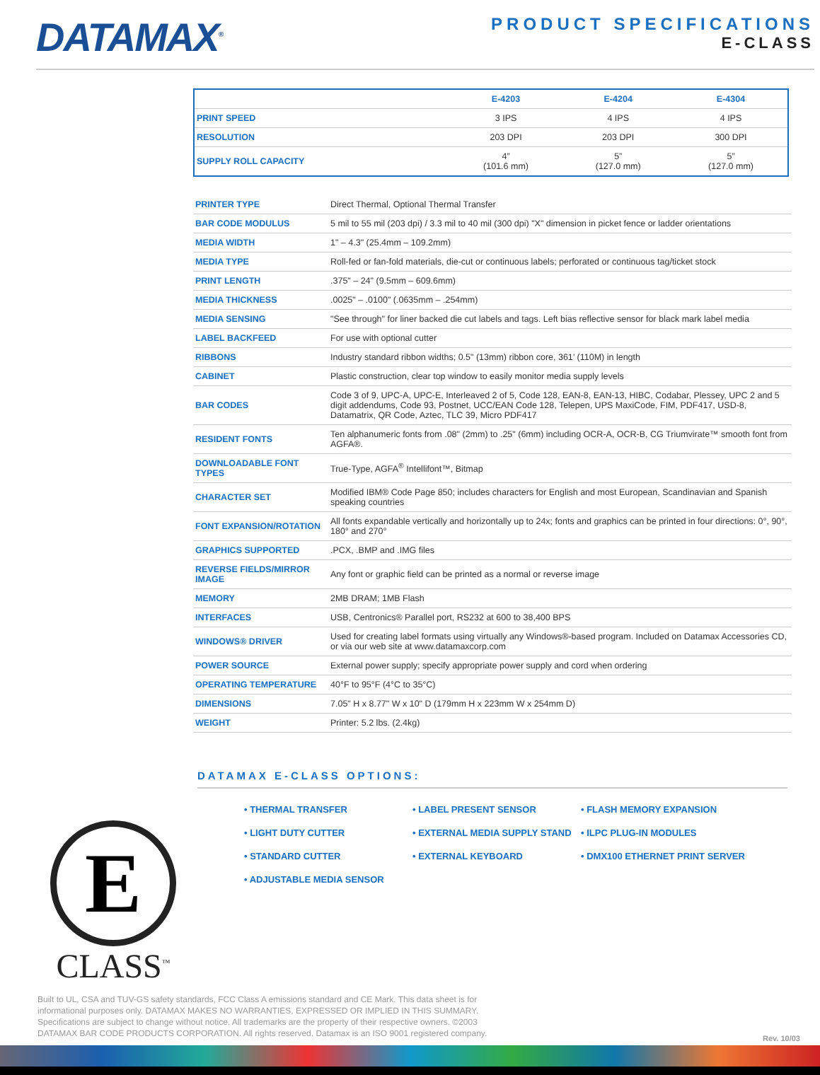DATAMAX<sup>®</sup>
PRODUCT SPECIFICATIONS
E-CLASS
| | E-4203 | E-4204 | E-4304 |
| --- | --- | --- | --- |
| PRINT SPEED | 3 IPS | 4 IPS | 4 IPS |
| RESOLUTION | 203 DPI | 203 DPI | 300 DPI |
| SUPPLY ROLL CAPACITY | 4” (101.6 mm) | 5” (127.0 mm) | 5” (127.0 mm) |
| PRINTER TYPE | Direct Thermal, Optional Thermal Transfer |
| BAR CODE MODULUS | 5 mil to 55 mil (203 dpi) / 3.3 mil to 40 mil (300 dpi) "X" dimension in picket fence or ladder orientations |
| MEDIA WIDTH | 1" – 4.3" (25.4mm – 109.2mm) |
| MEDIA TYPE | Roll-fed or fan-fold materials, die-cut or continuous labels; perforated or continuous tag/ticket stock |
| PRINT LENGTH | .375" – 24" (9.5mm – 609.6mm) |
| MEDIA THICKNESS | .0025" – .0100" (.0635mm – .254mm) |
| MEDIA SENSING | "See through" for liner backed die cut labels and tags. Left bias reflective sensor for black mark label media |
| LABEL BACKFEED | For use with optional cutter |
| RIBBONS | Industry standard ribbon widths; 0.5" (13mm) ribbon core, 361’ (110M) in length |
| CABINET | Plastic construction, clear top window to easily monitor media supply levels |
| BAR CODES | Code 3 of 9, UPC-A, UPC-E, Interleaved 2 of 5, Code 128, EAN-8, EAN-13, HIBC, Codabar, Plessey, UPC 2 and 5 digit addendums, Code 93, Postnet, UCC/EAN Code 128, Telepen, UPS MaxiCode, FIM, PDF417, USD-8, Datamatrix, QR Code, Aztec, TLC 39, Micro PDF417 |
| RESIDENT FONTS | Ten alphanumeric fonts from .08" (2mm) to .25" (6mm) including OCR-A, OCR-B, CG Triumvirate™ smooth font from AGFA®. |
| DOWNLOADABLE FONT TYPES | True-Type, AGFA<sup>®</sup> Intellifont™, Bitmap |
| CHARACTER SET | Modified IBM® Code Page 850; includes characters for English and most European, Scandinavian and Spanish speaking countries |
| FONT EXPANSION/ROTATION | All fonts expandable vertically and horizontally up to 24x; fonts and graphics can be printed in four directions: 0°, 90°, 180° and 270° |
| GRAPHICS SUPPORTED | .PCX, .BMP and .IMG files |
| REVERSE FIELDS/MIRROR IMAGE | Any font or graphic field can be printed as a normal or reverse image |
| MEMORY | 2MB DRAM; 1MB Flash |
| INTERFACES | USB, Centronics® Parallel port, RS232 at 600 to 38,400 BPS |
| WINDOWS® DRIVER | Used for creating label formats using virtually any Windows®-based program. Included on Datamax Accessories CD, or via our web site at www.datamaxcorp.com |
| POWER SOURCE | External power supply; specify appropriate power supply and cord when ordering |
| OPERATING TEMPERATURE | 40°F to 95°F (4°C to 35°C) |
| DIMENSIONS | 7.05" H x 8.77" W x 10" D (179mm H x 223mm W x 254mm D) |
| WEIGHT | Printer: 5.2 lbs. (2.4kg) |
DATAMAX E-CLASS OPTIONS:
• THERMAL TRANSFER
• LABEL PRESENT SENSOR
• FLASH MEMORY EXPANSION
• LIGHT DUTY CUTTER
• EXTERNAL MEDIA SUPPLY STAND
• ILPC PLUG-IN MODULES
• STANDARD CUTTER
• EXTERNAL KEYBOARD
• DMX100 ETHERNET PRINT SERVER
• ADJUSTABLE MEDIA SENSOR
E
CLASS<sup>™</sup>
Built to UL, CSA and TUV-GS safety standards, FCC Class A emissions standard and CE Mark. This data sheet is for informational purposes only. DATAMAX MAKES NO WARRANTIES, EXPRESSED OR IMPLIED IN THIS SUMMARY. Specifications are subject to change without notice. All trademarks are the property of their respective owners. ©2003 DATAMAX BAR CODE PRODUCTS CORPORATION. All rights reserved. Datamax is an ISO 9001 registered company.
Rev. 10/03